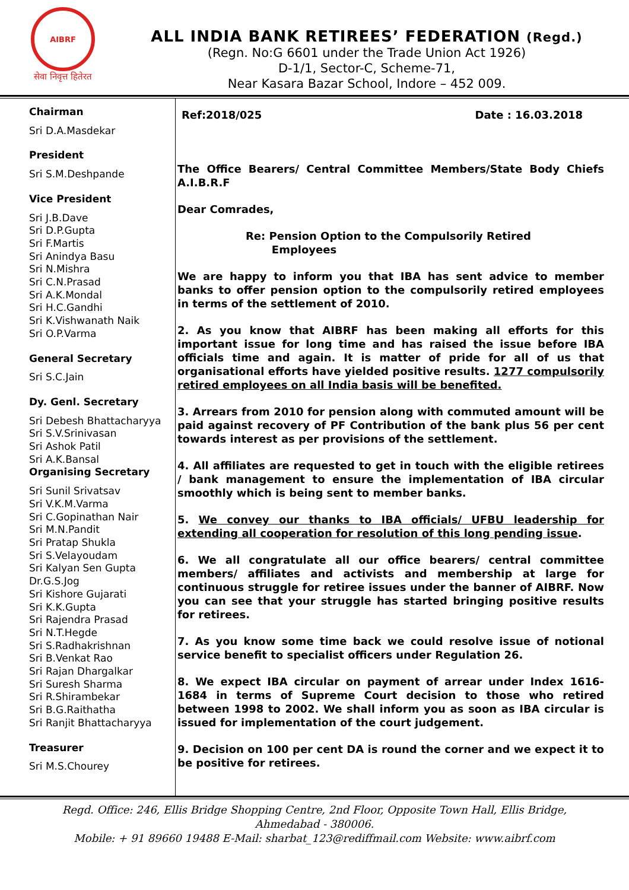AIBRF
सेवा निवृत्त हितेरत
ALL INDIA BANK RETIREES’ FEDERATION (Regd.)
(Regn. No:G 6601 under the Trade Union Act 1926)
D-1/1, Sector-C, Scheme-71,
Near Kasara Bazar School, Indore – 452 009.
Chairman
Sri D.A.Masdekar
President
Sri S.M.Deshpande
Vice President
Sri J.B.Dave
Sri D.P.Gupta
Sri F.Martis
Sri Anindya Basu
Sri N.Mishra
Sri C.N.Prasad
Sri A.K.Mondal
Sri H.C.Gandhi
Sri K.Vishwanath Naik
Sri O.P.Varma
General Secretary
Sri S.C.Jain
Dy. Genl. Secretary
Sri Debesh Bhattacharyya
Sri S.V.Srinivasan
Sri Ashok Patil
Sri A.K.Bansal
Organising Secretary
Sri Sunil Srivatsav
Sri V.K.M.Varma
Sri C.Gopinathan Nair
Sri M.N.Pandit
Sri Pratap Shukla
Sri S.Velayoudam
Sri Kalyan Sen Gupta
Dr.G.S.Jog
Sri Kishore Gujarati
Sri K.K.Gupta
Sri Rajendra Prasad
Sri N.T.Hegde
Sri S.Radhakrishnan
Sri B.Venkat Rao
Sri Rajan Dhargalkar
Sri Suresh Sharma
Sri R.Shirambekar
Sri B.G.Raithatha
Sri Ranjit Bhattacharyya
Treasurer
Sri M.S.Chourey
Ref:2018/025 Date : 16.03.2018
The Office Bearers/ Central Committee Members/State Body Chiefs A.I.B.R.F
Dear Comrades,
Re: Pension Option to the Compulsorily Retired
Employees
We are happy to inform you that IBA has sent advice to member banks to offer pension option to the compulsorily retired employees in terms of the settlement of 2010.
2. As you know that AIBRF has been making all efforts for this important issue for long time and has raised the issue before IBA officials time and again. It is matter of pride for all of us that organisational efforts have yielded positive results. 1277 compulsorily retired employees on all India basis will be benefited.
3. Arrears from 2010 for pension along with commuted amount will be paid against recovery of PF Contribution of the bank plus 56 per cent towards interest as per provisions of the settlement.
4. All affiliates are requested to get in touch with the eligible retirees / bank management to ensure the implementation of IBA circular smoothly which is being sent to member banks.
5. We convey our thanks to IBA officials/ UFBU leadership for extending all cooperation for resolution of this long pending issue.
6. We all congratulate all our office bearers/ central committee members/ affiliates and activists and membership at large for continuous struggle for retiree issues under the banner of AIBRF. Now you can see that your struggle has started bringing positive results for retirees.
7. As you know some time back we could resolve issue of notional service benefit to specialist officers under Regulation 26.
8. We expect IBA circular on payment of arrear under Index 1616-1684 in terms of Supreme Court decision to those who retired between 1998 to 2002. We shall inform you as soon as IBA circular is issued for implementation of the court judgement.
9. Decision on 100 per cent DA is round the corner and we expect it to be positive for retirees.
Regd. Office: 246, Ellis Bridge Shopping Centre, 2nd Floor, Opposite Town Hall, Ellis Bridge,
Ahmedabad - 380006.
Mobile: + 91 89660 19488 E-Mail: sharbat_123@rediffmail.com Website: www.aibrf.com